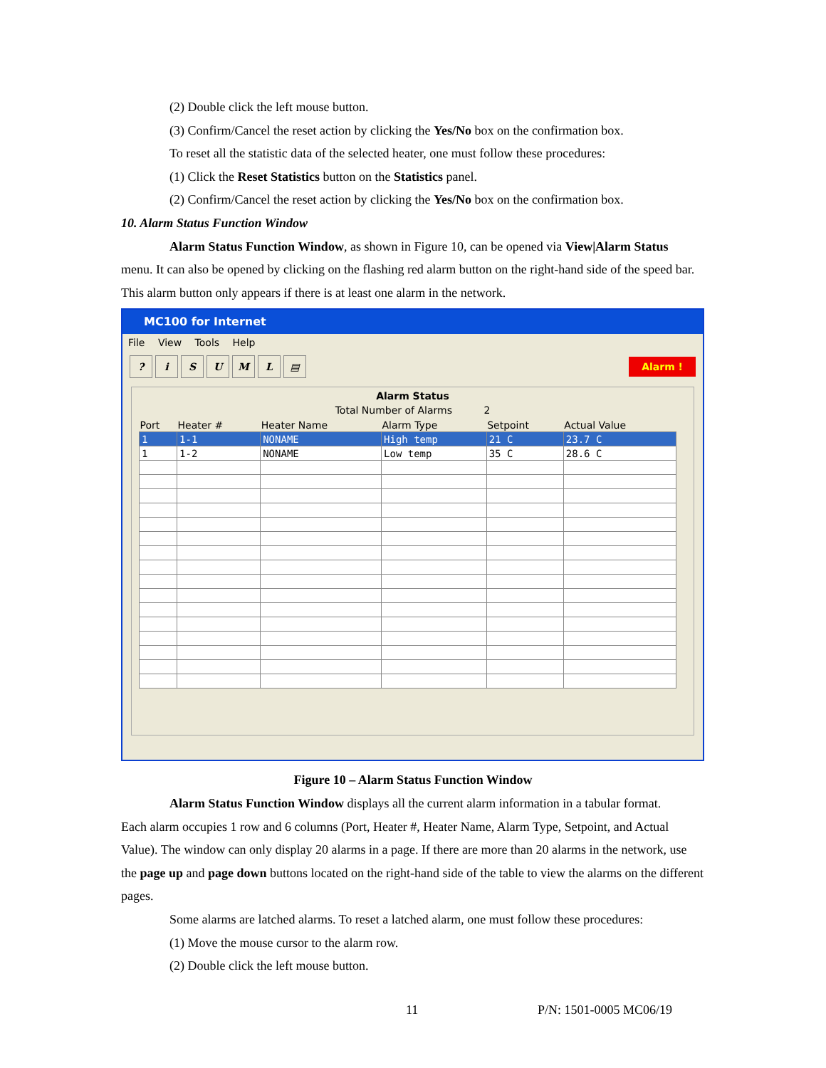(2) Double click the left mouse button.
(3) Confirm/Cancel the reset action by clicking the Yes/No box on the confirmation box.
To reset all the statistic data of the selected heater, one must follow these procedures:
(1) Click the Reset Statistics button on the Statistics panel.
(2) Confirm/Cancel the reset action by clicking the Yes/No box on the confirmation box.
10. Alarm Status Function Window
Alarm Status Function Window, as shown in Figure 10, can be opened via View|Alarm Status
menu. It can also be opened by clicking on the flashing red alarm button on the right-hand side of the speed bar. This alarm button only appears if there is at least one alarm in the network.
MC100 for Internet
File View Tools Help
? iSUML ▤ Alarm !
Alarm Status
Total Number of Alarms 2
| Port | Heater # | Heater Name | Alarm Type | Setpoint | Actual Value |
| --- | --- | --- | --- | --- | --- |
| 1 | 1-1 | NONAME | High temp | 21 C | 23.7 C |
| 1 | 1-2 | NONAME | Low temp | 35 C | 28.6 C |
Figure 10 – Alarm Status Function Window
Alarm Status Function Window displays all the current alarm information in a tabular format.
Each alarm occupies 1 row and 6 columns (Port, Heater #, Heater Name, Alarm Type, Setpoint, and Actual Value). The window can only display 20 alarms in a page. If there are more than 20 alarms in the network, use the page up and page down buttons located on the right-hand side of the table to view the alarms on the different pages.
Some alarms are latched alarms. To reset a latched alarm, one must follow these procedures:
(1) Move the mouse cursor to the alarm row.
(2) Double click the left mouse button.
11 P/N: 1501-0005 MC06/19